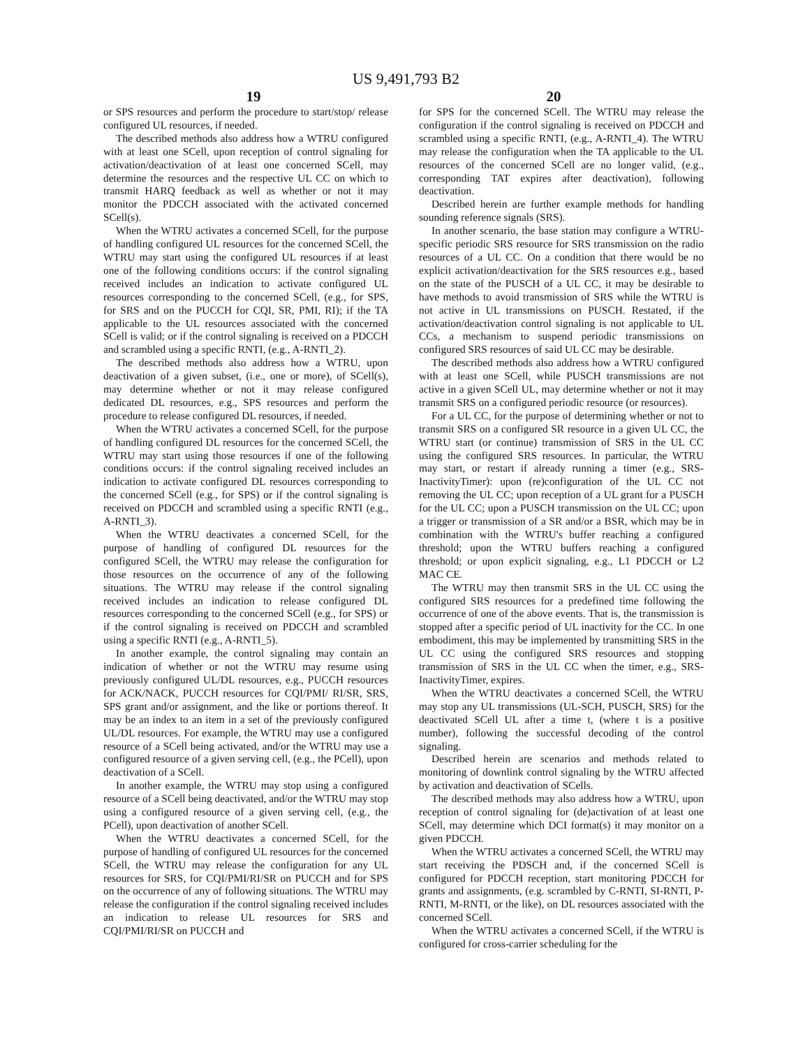US 9,491,793 B2
19 20
or SPS resources and perform the procedure to start/stop/ release configured UL resources, if needed.
The described methods also address how a WTRU configured with at least one SCell, upon reception of control signaling for activation/deactivation of at least one concerned SCell, may determine the resources and the respective UL CC on which to transmit HARQ feedback as well as whether or not it may monitor the PDCCH associated with the activated concerned SCell(s).
When the WTRU activates a concerned SCell, for the purpose of handling configured UL resources for the concerned SCell, the WTRU may start using the configured UL resources if at least one of the following conditions occurs: if the control signaling received includes an indication to activate configured UL resources corresponding to the concerned SCell, (e.g., for SPS, for SRS and on the PUCCH for CQI, SR, PMI, RI); if the TA applicable to the UL resources associated with the concerned SCell is valid; or if the control signaling is received on a PDCCH and scrambled using a specific RNTI, (e.g., A-RNTI_2).
The described methods also address how a WTRU, upon deactivation of a given subset, (i.e., one or more), of SCell(s), may determine whether or not it may release configured dedicated DL resources, e.g., SPS resources and perform the procedure to release configured DL resources, if needed.
When the WTRU activates a concerned SCell, for the purpose of handling configured DL resources for the concerned SCell, the WTRU may start using those resources if one of the following conditions occurs: if the control signaling received includes an indication to activate configured DL resources corresponding to the concerned SCell (e.g., for SPS) or if the control signaling is received on PDCCH and scrambled using a specific RNTI (e.g., A-RNTI_3).
When the WTRU deactivates a concerned SCell, for the purpose of handling of configured DL resources for the configured SCell, the WTRU may release the configuration for those resources on the occurrence of any of the following situations. The WTRU may release if the control signaling received includes an indication to release configured DL resources corresponding to the concerned SCell (e.g., for SPS) or if the control signaling is received on PDCCH and scrambled using a specific RNTI (e.g., A-RNTI_5).
In another example, the control signaling may contain an indication of whether or not the WTRU may resume using previously configured UL/DL resources, e.g., PUCCH resources for ACK/NACK, PUCCH resources for CQI/PMI/ RI/SR, SRS, SPS grant and/or assignment, and the like or portions thereof. It may be an index to an item in a set of the previously configured UL/DL resources. For example, the WTRU may use a configured resource of a SCell being activated, and/or the WTRU may use a configured resource of a given serving cell, (e.g., the PCell), upon deactivation of a SCell.
In another example, the WTRU may stop using a configured resource of a SCell being deactivated, and/or the WTRU may stop using a configured resource of a given serving cell, (e.g., the PCell), upon deactivation of another SCell.
When the WTRU deactivates a concerned SCell, for the purpose of handling of configured UL resources for the concerned SCell, the WTRU may release the configuration for any UL resources for SRS, for CQI/PMI/RI/SR on PUCCH and for SPS on the occurrence of any of following situations. The WTRU may release the configuration if the control signaling received includes an indication to release UL resources for SRS and CQI/PMI/RI/SR on PUCCH and
for SPS for the concerned SCell. The WTRU may release the configuration if the control signaling is received on PDCCH and scrambled using a specific RNTI, (e.g., A-RNTI_4). The WTRU may release the configuration when the TA applicable to the UL resources of the concerned SCell are no longer valid, (e.g., corresponding TAT expires after deactivation), following deactivation.
Described herein are further example methods for handling sounding reference signals (SRS).
In another scenario, the base station may configure a WTRU-specific periodic SRS resource for SRS transmission on the radio resources of a UL CC. On a condition that there would be no explicit activation/deactivation for the SRS resources e.g., based on the state of the PUSCH of a UL CC, it may be desirable to have methods to avoid transmission of SRS while the WTRU is not active in UL transmissions on PUSCH. Restated, if the activation/deactivation control signaling is not applicable to UL CCs, a mechanism to suspend periodic transmissions on configured SRS resources of said UL CC may be desirable.
The described methods also address how a WTRU configured with at least one SCell, while PUSCH transmissions are not active in a given SCell UL, may determine whether or not it may transmit SRS on a configured periodic resource (or resources).
For a UL CC, for the purpose of determining whether or not to transmit SRS on a configured SR resource in a given UL CC, the WTRU start (or continue) transmission of SRS in the UL CC using the configured SRS resources. In particular, the WTRU may start, or restart if already running a timer (e.g., SRS-InactivityTimer): upon (re)configuration of the UL CC not removing the UL CC; upon reception of a UL grant for a PUSCH for the UL CC; upon a PUSCH transmission on the UL CC; upon a trigger or transmission of a SR and/or a BSR, which may be in combination with the WTRU's buffer reaching a configured threshold; upon the WTRU buffers reaching a configured threshold; or upon explicit signaling, e.g., L1 PDCCH or L2 MAC CE.
The WTRU may then transmit SRS in the UL CC using the configured SRS resources for a predefined time following the occurrence of one of the above events. That is, the transmission is stopped after a specific period of UL inactivity for the CC. In one embodiment, this may be implemented by transmitting SRS in the UL CC using the configured SRS resources and stopping transmission of SRS in the UL CC when the timer, e.g., SRS-InactivityTimer, expires.
When the WTRU deactivates a concerned SCell, the WTRU may stop any UL transmissions (UL-SCH, PUSCH, SRS) for the deactivated SCell UL after a time t, (where t is a positive number), following the successful decoding of the control signaling.
Described herein are scenarios and methods related to monitoring of downlink control signaling by the WTRU affected by activation and deactivation of SCells.
The described methods may also address how a WTRU, upon reception of control signaling for (de)activation of at least one SCell, may determine which DCI format(s) it may monitor on a given PDCCH.
When the WTRU activates a concerned SCell, the WTRU may start receiving the PDSCH and, if the concerned SCell is configured for PDCCH reception, start monitoring PDCCH for grants and assignments, (e.g. scrambled by C-RNTI, SI-RNTI, P-RNTI, M-RNTI, or the like), on DL resources associated with the concerned SCell.
When the WTRU activates a concerned SCell, if the WTRU is configured for cross-carrier scheduling for the